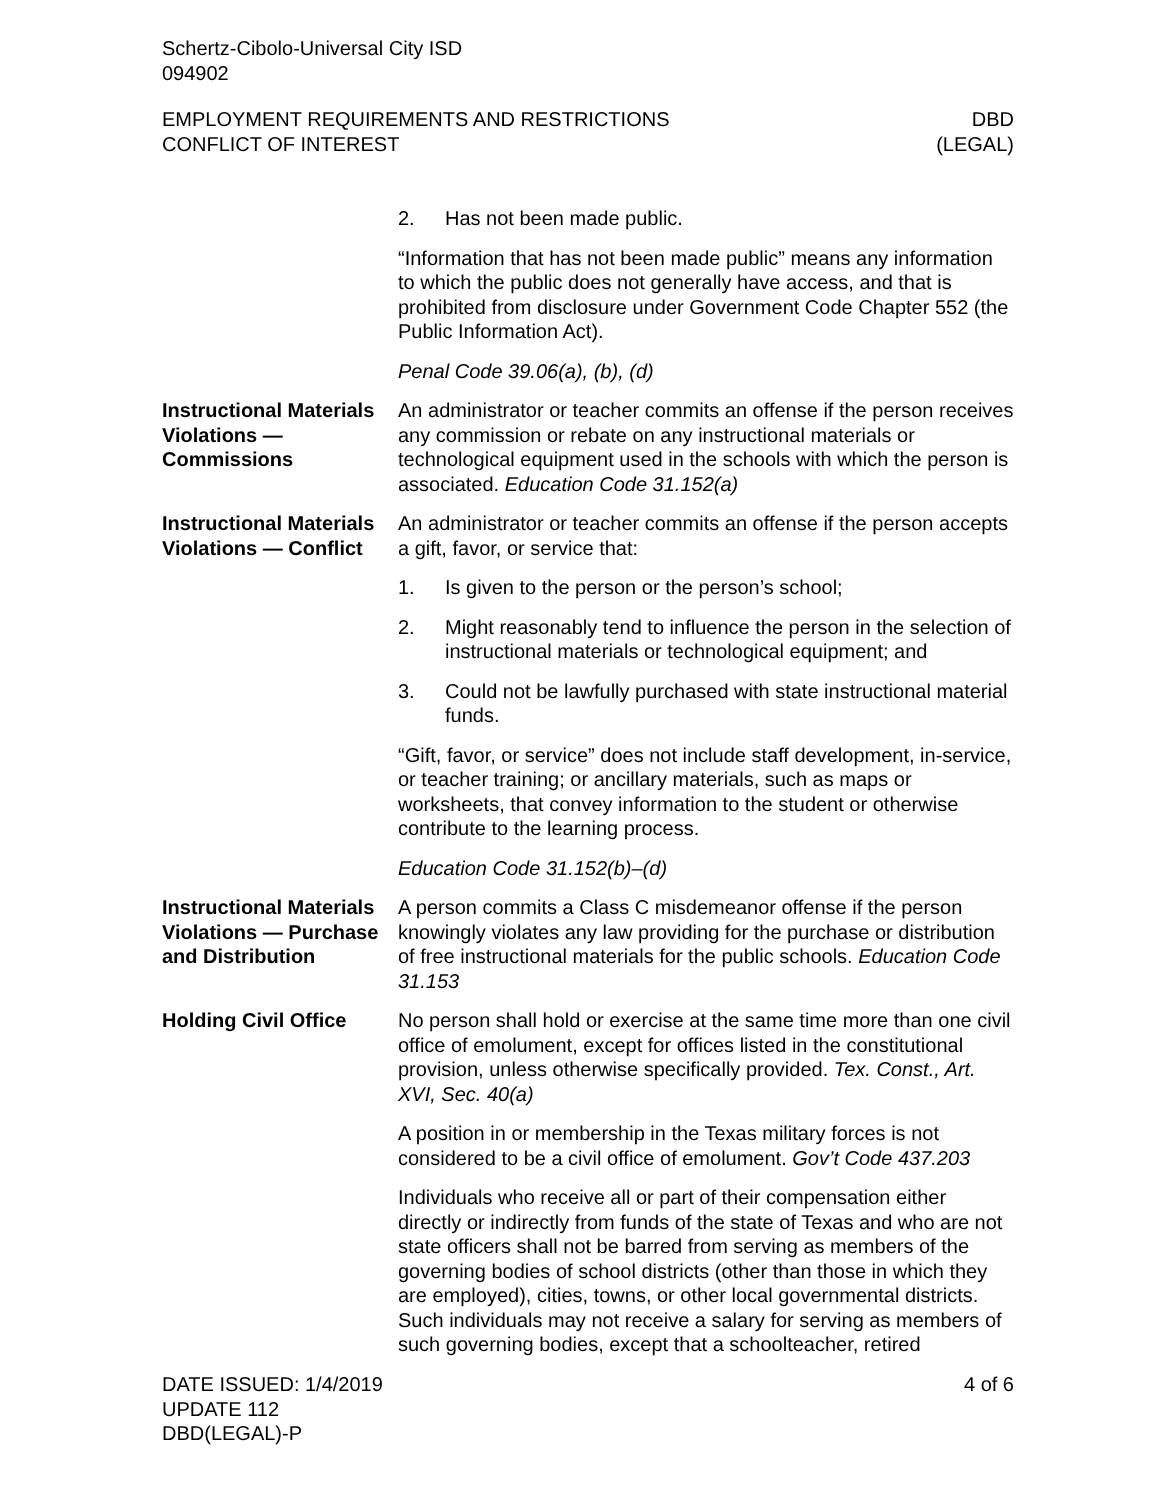Schertz-Cibolo-Universal City ISD
094902
EMPLOYMENT REQUIREMENTS AND RESTRICTIONS
CONFLICT OF INTEREST
DBD
(LEGAL)
2. Has not been made public.
“Information that has not been made public” means any information to which the public does not generally have access, and that is prohibited from disclosure under Government Code Chapter 552 (the Public Information Act).
Penal Code 39.06(a), (b), (d)
Instructional Materials Violations — Commissions
An administrator or teacher commits an offense if the person receives any commission or rebate on any instructional materials or technological equipment used in the schools with which the person is associated. Education Code 31.152(a)
Instructional Materials Violations — Conflict
An administrator or teacher commits an offense if the person accepts a gift, favor, or service that:
1. Is given to the person or the person’s school;
2. Might reasonably tend to influence the person in the selection of instructional materials or technological equipment; and
3. Could not be lawfully purchased with state instructional material funds.
“Gift, favor, or service” does not include staff development, in-service, or teacher training; or ancillary materials, such as maps or worksheets, that convey information to the student or otherwise contribute to the learning process.
Education Code 31.152(b)–(d)
Instructional Materials Violations — Purchase and Distribution
A person commits a Class C misdemeanor offense if the person knowingly violates any law providing for the purchase or distribution of free instructional materials for the public schools. Education Code 31.153
Holding Civil Office
No person shall hold or exercise at the same time more than one civil office of emolument, except for offices listed in the constitutional provision, unless otherwise specifically provided. Tex. Const., Art. XVI, Sec. 40(a)
A position in or membership in the Texas military forces is not considered to be a civil office of emolument. Gov’t Code 437.203
Individuals who receive all or part of their compensation either directly or indirectly from funds of the state of Texas and who are not state officers shall not be barred from serving as members of the governing bodies of school districts (other than those in which they are employed), cities, towns, or other local governmental districts. Such individuals may not receive a salary for serving as members of such governing bodies, except that a schoolteacher, retired
DATE ISSUED: 1/4/2019
UPDATE 112
DBD(LEGAL)-P
4 of 6